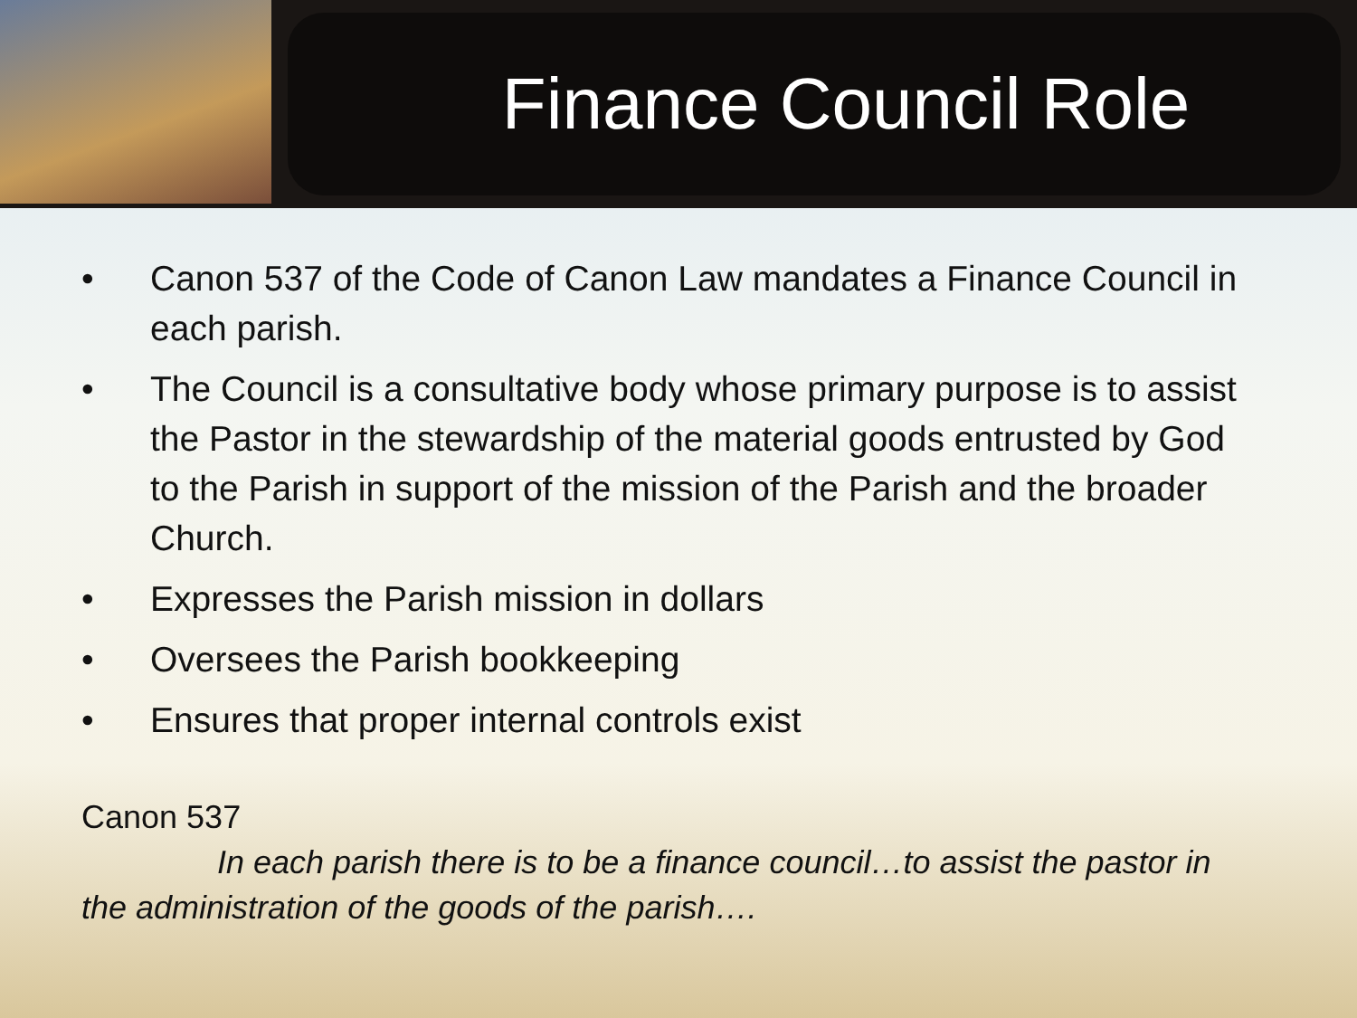Finance Council Role
• Canon 537 of the Code of Canon Law mandates a Finance Council in each parish.
• The Council is a consultative body whose primary purpose is to assist the Pastor in the stewardship of the material goods entrusted by God to the Parish in support of the mission of the Parish and the broader Church.
• Expresses the Parish mission in dollars
• Oversees the Parish bookkeeping
• Ensures that proper internal controls exist
Canon 537
In each parish there is to be a finance council…to assist the pastor in the administration of the goods of the parish….